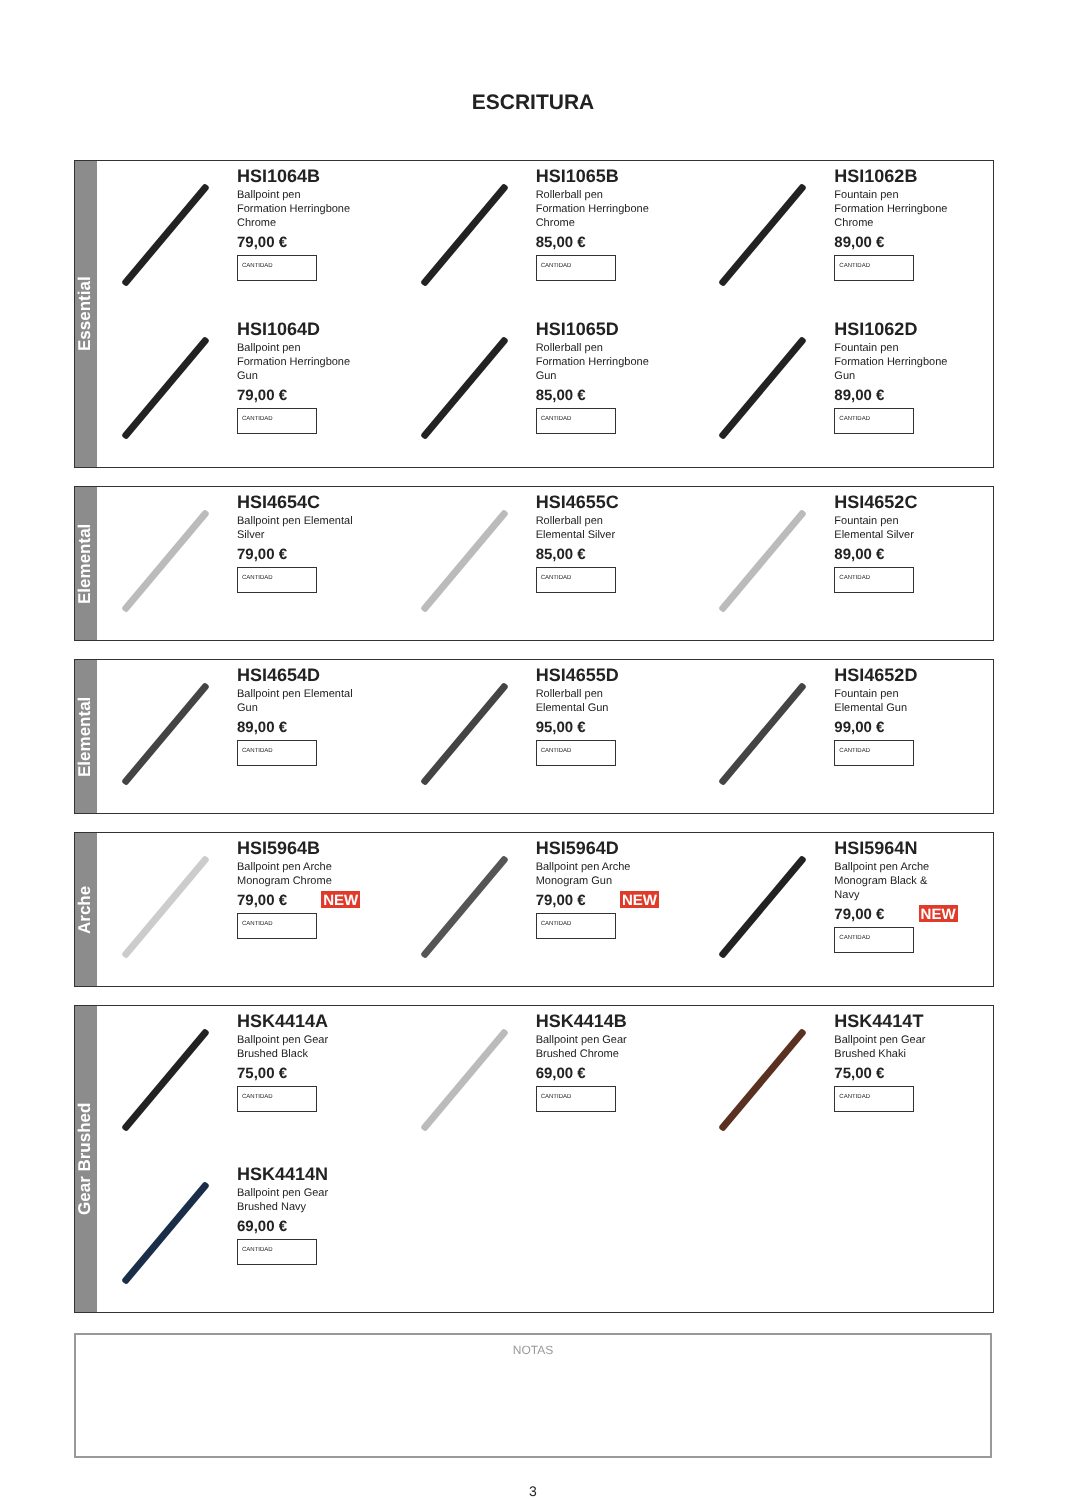ESCRITURA
Essential
HSI1064B
Ballpoint pen
Formation Herringbone
Chrome
79,00 €
CANTIDAD
HSI1065B
Rollerball pen
Formation Herringbone
Chrome
85,00 €
CANTIDAD
HSI1062B
Fountain pen
Formation Herringbone
Chrome
89,00 €
CANTIDAD
HSI1064D
Ballpoint pen
Formation Herringbone
Gun
79,00 €
CANTIDAD
HSI1065D
Rollerball pen
Formation Herringbone
Gun
85,00 €
CANTIDAD
HSI1062D
Fountain pen
Formation Herringbone
Gun
89,00 €
CANTIDAD
Elemental
HSI4654C
Ballpoint pen Elemental
Silver
79,00 €
CANTIDAD
HSI4655C
Rollerball pen
Elemental Silver
85,00 €
CANTIDAD
HSI4652C
Fountain pen
Elemental Silver
89,00 €
CANTIDAD
Elemental
HSI4654D
Ballpoint pen Elemental
Gun
89,00 €
CANTIDAD
HSI4655D
Rollerball pen
Elemental Gun
95,00 €
CANTIDAD
HSI4652D
Fountain pen
Elemental Gun
99,00 €
CANTIDAD
Arche
HSI5964B
Ballpoint pen Arche
Monogram Chrome
79,00 € NEW
CANTIDAD
HSI5964D
Ballpoint pen Arche
Monogram Gun
79,00 € NEW
CANTIDAD
HSI5964N
Ballpoint pen Arche
Monogram Black &
Navy
79,00 € NEW
CANTIDAD
Gear Brushed
HSK4414A
Ballpoint pen Gear
Brushed Black
75,00 €
CANTIDAD
HSK4414B
Ballpoint pen Gear
Brushed Chrome
69,00 €
CANTIDAD
HSK4414T
Ballpoint pen Gear
Brushed Khaki
75,00 €
CANTIDAD
HSK4414N
Ballpoint pen Gear
Brushed Navy
69,00 €
CANTIDAD
NOTAS
3